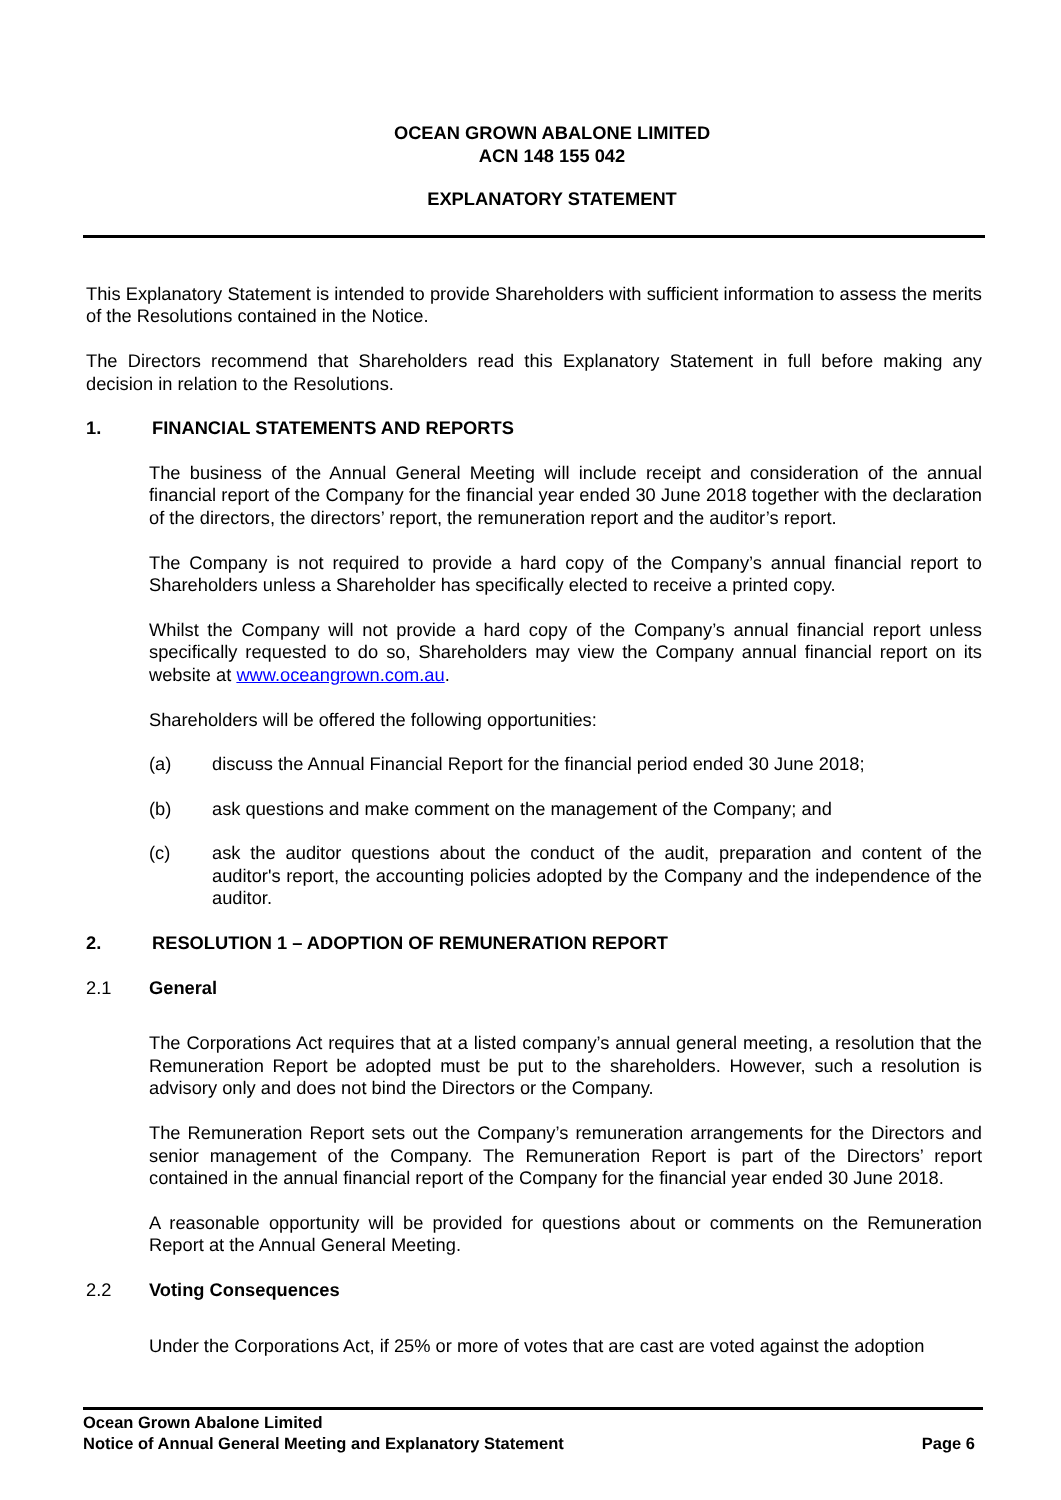OCEAN GROWN ABALONE LIMITED
ACN 148 155 042
EXPLANATORY STATEMENT
This Explanatory Statement is intended to provide Shareholders with sufficient information to assess the merits of the Resolutions contained in the Notice.
The Directors recommend that Shareholders read this Explanatory Statement in full before making any decision in relation to the Resolutions.
1. FINANCIAL STATEMENTS AND REPORTS
The business of the Annual General Meeting will include receipt and consideration of the annual financial report of the Company for the financial year ended 30 June 2018 together with the declaration of the directors, the directors’ report, the remuneration report and the auditor’s report.
The Company is not required to provide a hard copy of the Company’s annual financial report to Shareholders unless a Shareholder has specifically elected to receive a printed copy.
Whilst the Company will not provide a hard copy of the Company’s annual financial report unless specifically requested to do so, Shareholders may view the Company annual financial report on its website at www.oceangrown.com.au.
Shareholders will be offered the following opportunities:
(a) discuss the Annual Financial Report for the financial period ended 30 June 2018;
(b) ask questions and make comment on the management of the Company; and
(c) ask the auditor questions about the conduct of the audit, preparation and content of the auditor's report, the accounting policies adopted by the Company and the independence of the auditor.
2. RESOLUTION 1 – ADOPTION OF REMUNERATION REPORT
2.1 General
The Corporations Act requires that at a listed company’s annual general meeting, a resolution that the Remuneration Report be adopted must be put to the shareholders. However, such a resolution is advisory only and does not bind the Directors or the Company.
The Remuneration Report sets out the Company’s remuneration arrangements for the Directors and senior management of the Company. The Remuneration Report is part of the Directors’ report contained in the annual financial report of the Company for the financial year ended 30 June 2018.
A reasonable opportunity will be provided for questions about or comments on the Remuneration Report at the Annual General Meeting.
2.2 Voting Consequences
Under the Corporations Act, if 25% or more of votes that are cast are voted against the adoption
Ocean Grown Abalone Limited
Notice of Annual General Meeting and Explanatory Statement Page 6